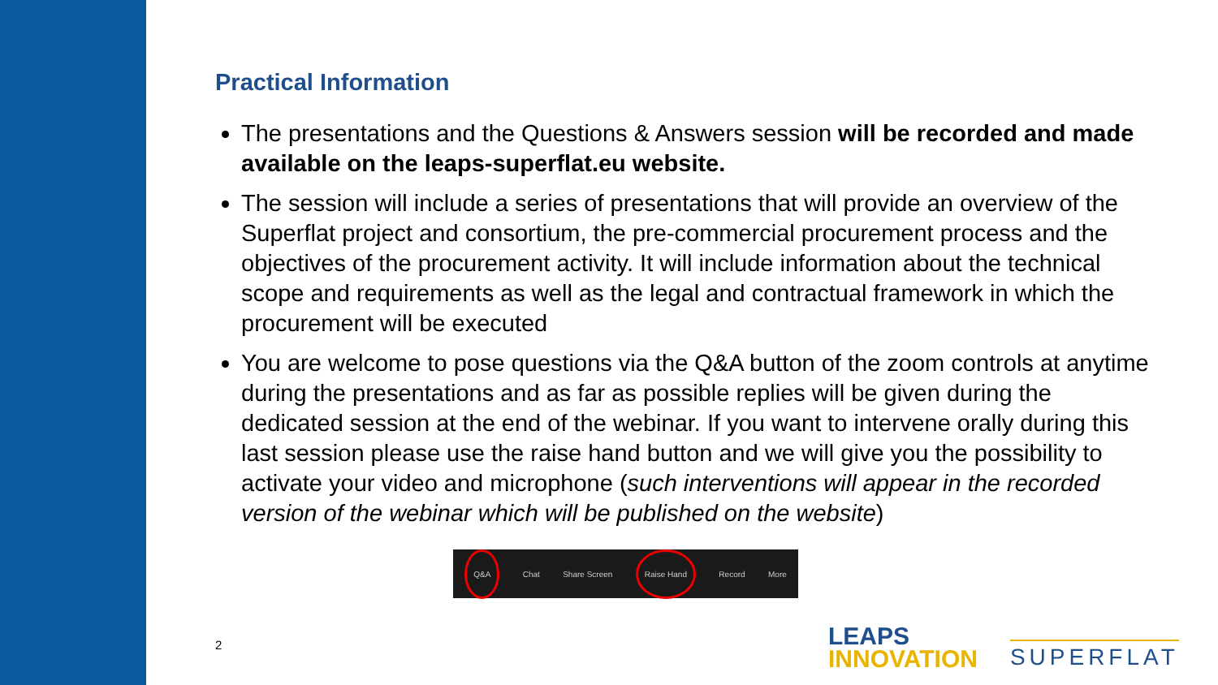Practical Information
The presentations and the Questions & Answers session will be recorded and made available on the leaps-superflat.eu website.
The session will include a series of presentations that will provide an overview of the Superflat project and consortium, the pre-commercial procurement process and the objectives of the procurement activity. It will include information about the technical scope and requirements as well as the legal and contractual framework in which the procurement will be executed
You are welcome to pose questions via the Q&A button of the zoom controls at anytime during the presentations and as far as possible replies will be given during the dedicated session at the end of the webinar. If you want to intervene orally during this last session please use the raise hand button and we will give you the possibility to activate your video and microphone (such interventions will appear in the recorded version of the webinar which will be published on the website)
Q&A
Chat Share Screen
Raise Hand
Record More
2
LEAPS
INNOVATION
SUPERFLAT